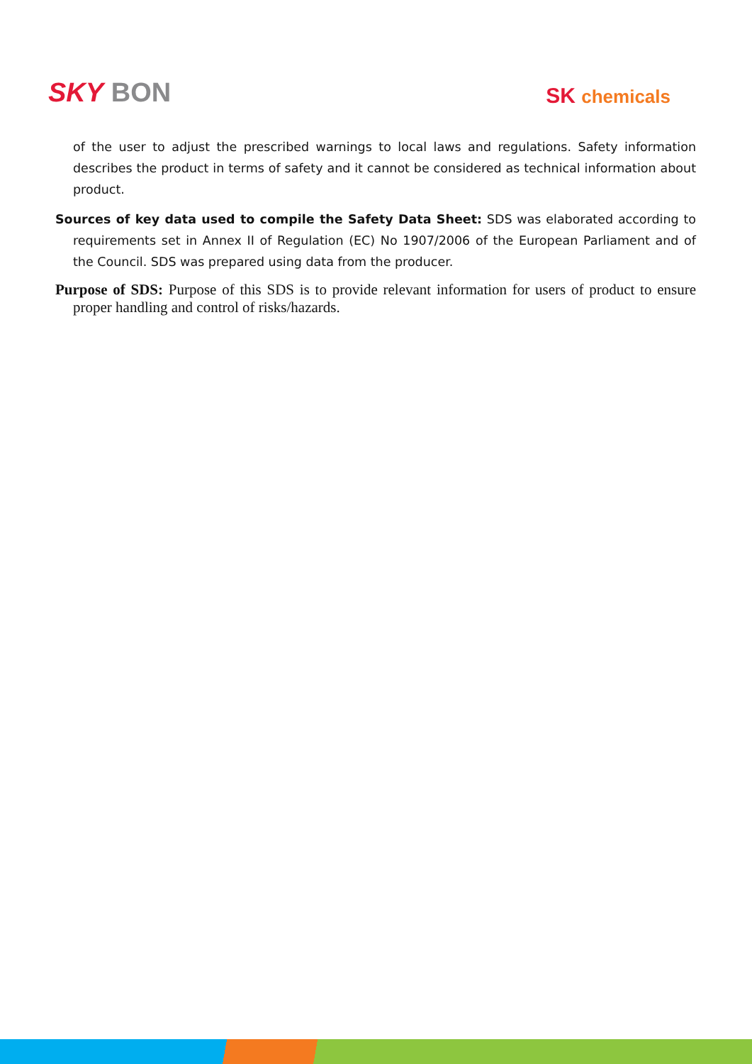SKY BON
SK chemicals
of the user to adjust the prescribed warnings to local laws and regulations. Safety information describes the product in terms of safety and it cannot be considered as technical information about product.
Sources of key data used to compile the Safety Data Sheet: SDS was elaborated according to requirements set in Annex II of Regulation (EC) No 1907/2006 of the European Parliament and of the Council. SDS was prepared using data from the producer.
Purpose of SDS: Purpose of this SDS is to provide relevant information for users of product to ensure proper handling and control of risks/hazards.